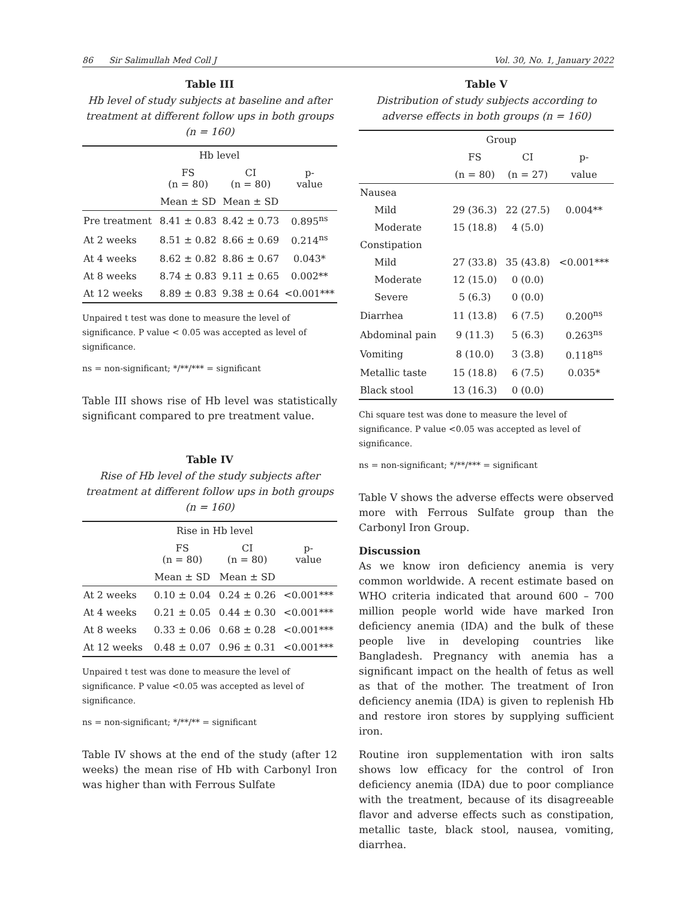86 Sir Salimullah Med Coll J Vol. 30, No. 1, January 2022
Table III
Hb level of study subjects at baseline and after treatment at different follow ups in both groups (n = 160)
| | Hb level | | |
| --- | --- | --- | --- |
| | FS (n = 80) | CI (n = 80) | p- value |
| | Mean ± SD | Mean ± SD | |
| Pre treatment | 8.41 ± 0.83 | 8.42 ± 0.73 | 0.895<sup>ns</sup> |
| At 2 weeks | 8.51 ± 0.82 | 8.66 ± 0.69 | 0.214<sup>ns</sup> |
| At 4 weeks | 8.62 ± 0.82 | 8.86 ± 0.67 | 0.043* |
| At 8 weeks | 8.74 ± 0.83 | 9.11 ± 0.65 | 0.002** |
| At 12 weeks | 8.89 ± 0.83 | 9.38 ± 0.64 | <0.001*** |
Unpaired t test was done to measure the level of significance. P value < 0.05 was accepted as level of significance.
ns = non-significant; */**/*** = significant
Table III shows rise of Hb level was statistically significant compared to pre treatment value.
Table IV
Rise of Hb level of the study subjects after treatment at different follow ups in both groups (n = 160)
| | Rise in Hb level | | |
| --- | --- | --- | --- |
| | FS (n = 80) | CI (n = 80) | p- value |
| | Mean ± SD | Mean ± SD | |
| At 2 weeks | 0.10 ± 0.04 | 0.24 ± 0.26 | <0.001*** |
| At 4 weeks | 0.21 ± 0.05 | 0.44 ± 0.30 | <0.001*** |
| At 8 weeks | 0.33 ± 0.06 | 0.68 ± 0.28 | <0.001*** |
| At 12 weeks | 0.48 ± 0.07 | 0.96 ± 0.31 | <0.001*** |
Unpaired t test was done to measure the level of significance. P value <0.05 was accepted as level of significance.
ns = non-significant; */**/** = significant
Table IV shows at the end of the study (after 12 weeks) the mean rise of Hb with Carbonyl Iron was higher than with Ferrous Sulfate
Table V
Distribution of study subjects according to adverse effects in both groups (n = 160)
| | Group | | |
| --- | --- | --- | --- |
| | FS | CI | p- |
| | (n = 80) | (n = 27) | value |
| Nausea | | | |
| Mild | 29 (36.3) | 22 (27.5) | 0.004** |
| Moderate | 15 (18.8) | 4 (5.0) | |
| Constipation | | | |
| Mild | 27 (33.8) | 35 (43.8) | <0.001*** |
| Moderate | 12 (15.0) | 0 (0.0) | |
| Severe | 5 (6.3) | 0 (0.0) | |
| Diarrhea | 11 (13.8) | 6 (7.5) | 0.200<sup>ns</sup> |
| Abdominal pain | 9 (11.3) | 5 (6.3) | 0.263<sup>ns</sup> |
| Vomiting | 8 (10.0) | 3 (3.8) | 0.118<sup>ns</sup> |
| Metallic taste | 15 (18.8) | 6 (7.5) | 0.035* |
| Black stool | 13 (16.3) | 0 (0.0) | |
Chi square test was done to measure the level of significance. P value <0.05 was accepted as level of significance.
ns = non-significant; */**/*** = significant
Table V shows the adverse effects were observed more with Ferrous Sulfate group than the Carbonyl Iron Group.
Discussion
As we know iron deficiency anemia is very common worldwide. A recent estimate based on WHO criteria indicated that around 600 – 700 million people world wide have marked Iron deficiency anemia (IDA) and the bulk of these people live in developing countries like Bangladesh. Pregnancy with anemia has a significant impact on the health of fetus as well as that of the mother. The treatment of Iron deficiency anemia (IDA) is given to replenish Hb and restore iron stores by supplying sufficient iron.
Routine iron supplementation with iron salts shows low efficacy for the control of Iron deficiency anemia (IDA) due to poor compliance with the treatment, because of its disagreeable flavor and adverse effects such as constipation, metallic taste, black stool, nausea, vomiting, diarrhea.